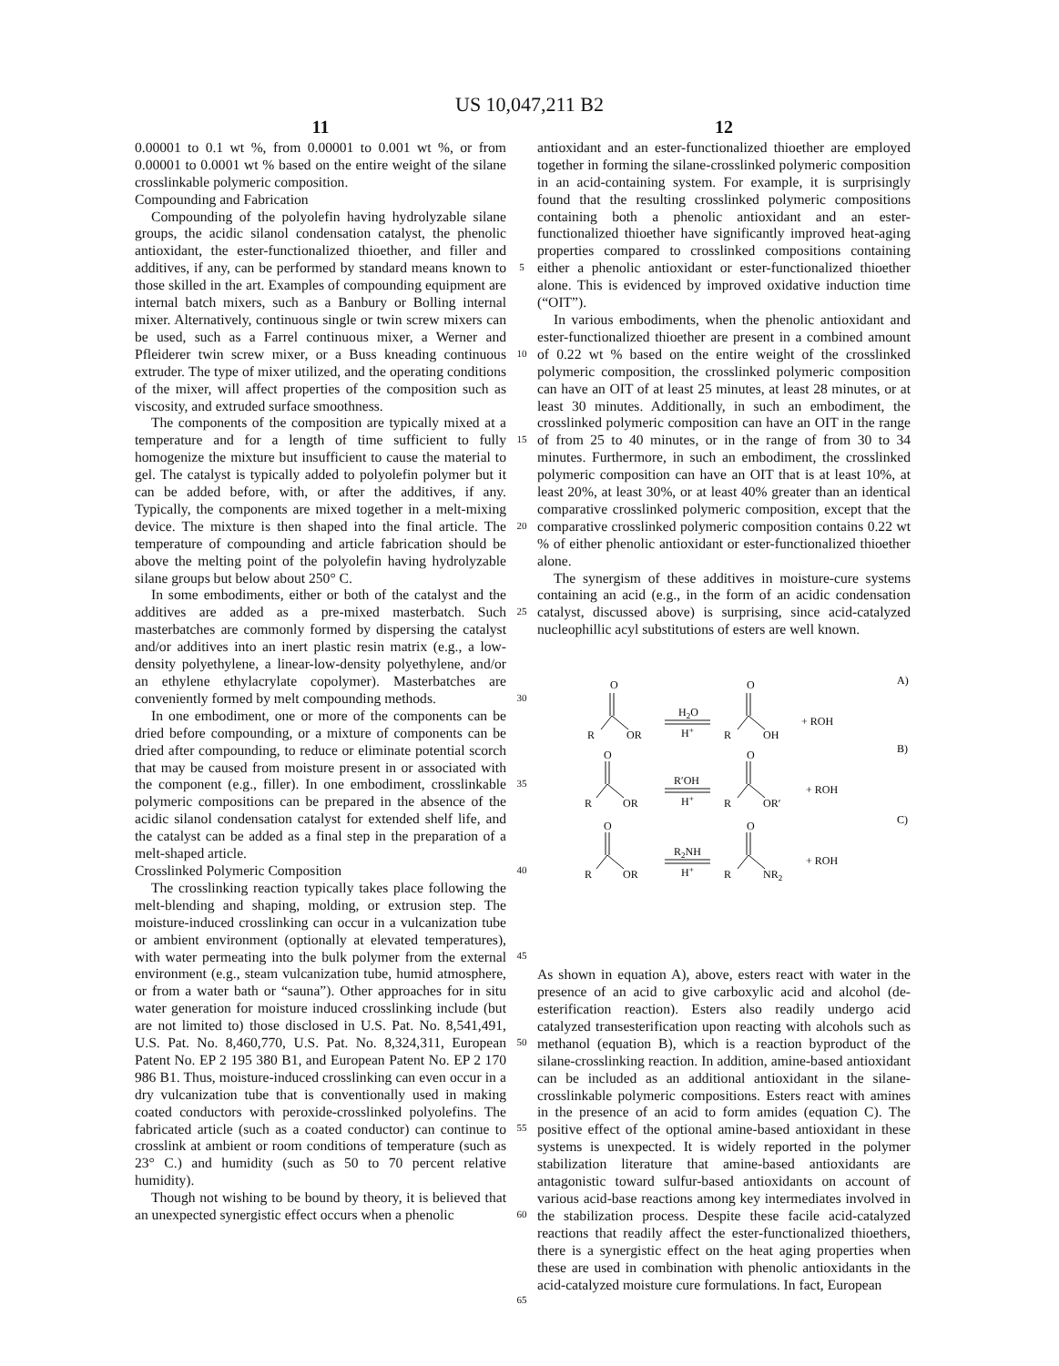US 10,047,211 B2
11
0.00001 to 0.1 wt %, from 0.00001 to 0.001 wt %, or from 0.00001 to 0.0001 wt % based on the entire weight of the silane crosslinkable polymeric composition.
Compounding and Fabrication
Compounding of the polyolefin having hydrolyzable silane groups, the acidic silanol condensation catalyst, the phenolic antioxidant, the ester-functionalized thioether, and filler and additives, if any, can be performed by standard means known to those skilled in the art. Examples of compounding equipment are internal batch mixers, such as a Banbury or Bolling internal mixer. Alternatively, continuous single or twin screw mixers can be used, such as a Farrel continuous mixer, a Werner and Pfleiderer twin screw mixer, or a Buss kneading continuous extruder. The type of mixer utilized, and the operating conditions of the mixer, will affect properties of the composition such as viscosity, and extruded surface smoothness.
The components of the composition are typically mixed at a temperature and for a length of time sufficient to fully homogenize the mixture but insufficient to cause the material to gel. The catalyst is typically added to polyolefin polymer but it can be added before, with, or after the additives, if any. Typically, the components are mixed together in a melt-mixing device. The mixture is then shaped into the final article. The temperature of compounding and article fabrication should be above the melting point of the polyolefin having hydrolyzable silane groups but below about 250° C.
In some embodiments, either or both of the catalyst and the additives are added as a pre-mixed masterbatch. Such masterbatches are commonly formed by dispersing the catalyst and/or additives into an inert plastic resin matrix (e.g., a low-density polyethylene, a linear-low-density polyethylene, and/or an ethylene ethylacrylate copolymer). Masterbatches are conveniently formed by melt compounding methods.
In one embodiment, one or more of the components can be dried before compounding, or a mixture of components can be dried after compounding, to reduce or eliminate potential scorch that may be caused from moisture present in or associated with the component (e.g., filler). In one embodiment, crosslinkable polymeric compositions can be prepared in the absence of the acidic silanol condensation catalyst for extended shelf life, and the catalyst can be added as a final step in the preparation of a melt-shaped article.
Crosslinked Polymeric Composition
The crosslinking reaction typically takes place following the melt-blending and shaping, molding, or extrusion step. The moisture-induced crosslinking can occur in a vulcanization tube or ambient environment (optionally at elevated temperatures), with water permeating into the bulk polymer from the external environment (e.g., steam vulcanization tube, humid atmosphere, or from a water bath or “sauna”). Other approaches for in situ water generation for moisture induced crosslinking include (but are not limited to) those disclosed in U.S. Pat. No. 8,541,491, U.S. Pat. No. 8,460,770, U.S. Pat. No. 8,324,311, European Patent No. EP 2 195 380 B1, and European Patent No. EP 2 170 986 B1. Thus, moisture-induced crosslinking can even occur in a dry vulcanization tube that is conventionally used in making coated conductors with peroxide-crosslinked polyolefins. The fabricated article (such as a coated conductor) can continue to crosslink at ambient or room conditions of temperature (such as 23° C.) and humidity (such as 50 to 70 percent relative humidity).
Though not wishing to be bound by theory, it is believed that an unexpected synergistic effect occurs when a phenolic
5
10
15
20
25
30
35
40
45
50
55
60
65
12
antioxidant and an ester-functionalized thioether are employed together in forming the silane-crosslinked polymeric composition in an acid-containing system. For example, it is surprisingly found that the resulting crosslinked polymeric compositions containing both a phenolic antioxidant and an ester-functionalized thioether have significantly improved heat-aging properties compared to crosslinked compositions containing either a phenolic antioxidant or ester-functionalized thioether alone. This is evidenced by improved oxidative induction time (“OIT”).
In various embodiments, when the phenolic antioxidant and ester-functionalized thioether are present in a combined amount of 0.22 wt % based on the entire weight of the crosslinked polymeric composition, the crosslinked polymeric composition can have an OIT of at least 25 minutes, at least 28 minutes, or at least 30 minutes. Additionally, in such an embodiment, the crosslinked polymeric composition can have an OIT in the range of from 25 to 40 minutes, or in the range of from 30 to 34 minutes. Furthermore, in such an embodiment, the crosslinked polymeric composition can have an OIT that is at least 10%, at least 20%, at least 30%, or at least 40% greater than an identical comparative crosslinked polymeric composition, except that the comparative crosslinked polymeric composition contains 0.22 wt % of either phenolic antioxidant or ester-functionalized thioether alone.
The synergism of these additives in moisture-cure systems containing an acid (e.g., in the form of an acidic condensation catalyst, discussed above) is surprising, since acid-catalyzed nucleophillic acyl substitutions of esters are well known.
O
O
R
OR
H2O
H+
R
OH
+ ROH
A)
O
O
R
OR
R′OH
H+
R
OR′
+ ROH
B)
O
O
R
OR
R2NH
H+
R
NR2
+ ROH
C)
As shown in equation A), above, esters react with water in the presence of an acid to give carboxylic acid and alcohol (de-esterification reaction). Esters also readily undergo acid catalyzed transesterification upon reacting with alcohols such as methanol (equation B), which is a reaction byproduct of the silane-crosslinking reaction. In addition, amine-based antioxidant can be included as an additional antioxidant in the silane-crosslinkable polymeric compositions. Esters react with amines in the presence of an acid to form amides (equation C). The positive effect of the optional amine-based antioxidant in these systems is unexpected. It is widely reported in the polymer stabilization literature that amine-based antioxidants are antagonistic toward sulfur-based antioxidants on account of various acid-base reactions among key intermediates involved in the stabilization process. Despite these facile acid-catalyzed reactions that readily affect the ester-functionalized thioethers, there is a synergistic effect on the heat aging properties when these are used in combination with phenolic antioxidants in the acid-catalyzed moisture cure formulations. In fact, European